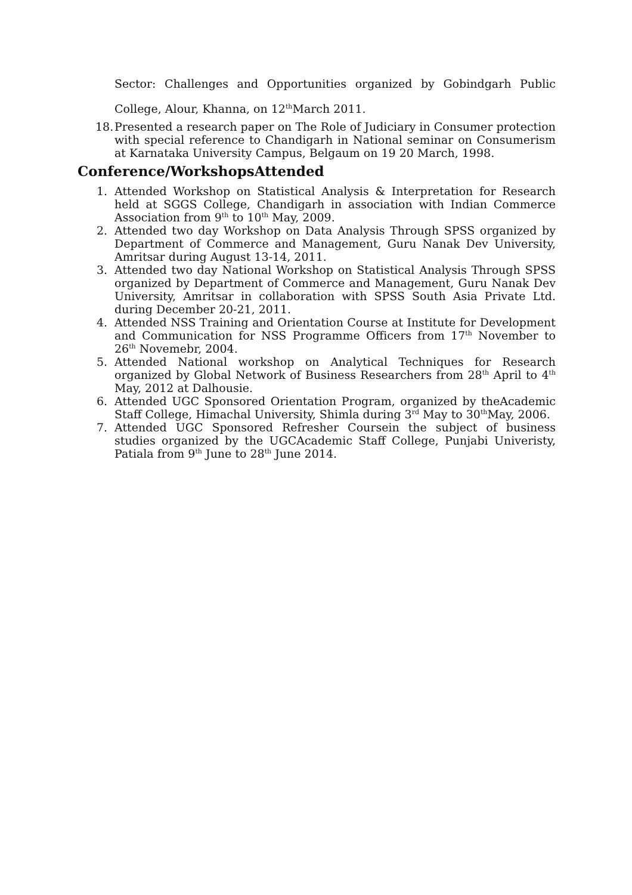Sector: Challenges and Opportunities organized by Gobindgarh Public College, Alour, Khanna, on 12<sup>th</sup>March 2011.
18. Presented a research paper on The Role of Judiciary in Consumer protection with special reference to Chandigarh in National seminar on Consumerism at Karnataka University Campus, Belgaum on 19 20 March, 1998.
Conference/WorkshopsAttended
1. Attended Workshop on Statistical Analysis & Interpretation for Research held at SGGS College, Chandigarh in association with Indian Commerce Association from 9<sup>th</sup> to 10<sup>th</sup> May, 2009.
2. Attended two day Workshop on Data Analysis Through SPSS organized by Department of Commerce and Management, Guru Nanak Dev University, Amritsar during August 13-14, 2011.
3. Attended two day National Workshop on Statistical Analysis Through SPSS organized by Department of Commerce and Management, Guru Nanak Dev University, Amritsar in collaboration with SPSS South Asia Private Ltd. during December 20-21, 2011.
4. Attended NSS Training and Orientation Course at Institute for Development and Communication for NSS Programme Officers from 17<sup>th</sup> November to 26<sup>th</sup> Novemebr, 2004.
5. Attended National workshop on Analytical Techniques for Research organized by Global Network of Business Researchers from 28<sup>th</sup> April to 4<sup>th</sup> May, 2012 at Dalhousie.
6. Attended UGC Sponsored Orientation Program, organized by theAcademic Staff College, Himachal University, Shimla during 3<sup>rd</sup> May to 30<sup>th</sup>May, 2006.
7. Attended UGC Sponsored Refresher Coursein the subject of business studies organized by the UGCAcademic Staff College, Punjabi Univeristy, Patiala from 9<sup>th</sup> June to 28<sup>th</sup> June 2014.